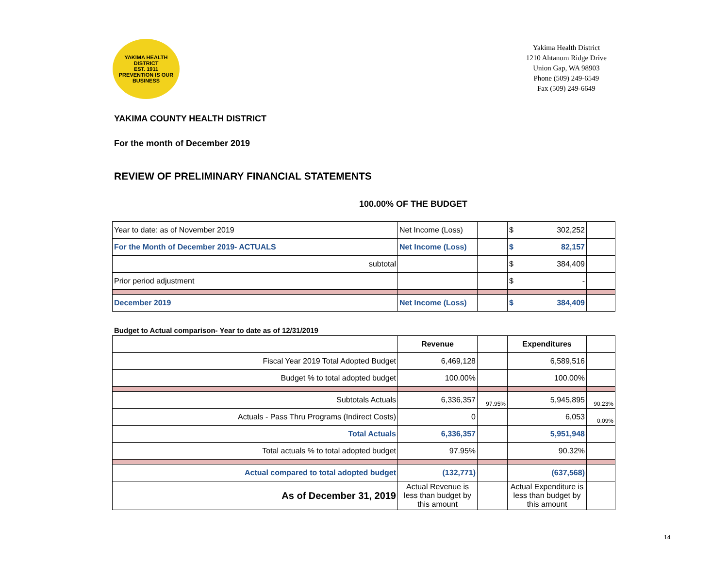YAKIMA HEALTH DISTRICT
EST. 1911
PREVENTION IS OUR BUSINESS
Yakima Health District
1210 Ahtanum Ridge Drive
Union Gap, WA 98903
Phone (509) 249-6549
Fax (509) 249-6649
YAKIMA COUNTY HEALTH DISTRICT
For the month of December 2019
REVIEW OF PRELIMINARY FINANCIAL STATEMENTS
100.00% OF THE BUDGET
| Year to date: as of November 2019 | Net Income (Loss) | | $ 302,252 | |
| For the Month of December 2019- ACTUALS | Net Income (Loss) | | $ 82,157 | |
| subtotal | | | $ 384,409 | |
| Prior period adjustment | | | $ - | |
| December 2019 | Net Income (Loss) | | $ 384,409 | |
Budget to Actual comparison- Year to date as of 12/31/2019
| | Revenue | | Expenditures | |
| --- | --- | --- | --- | --- |
| Fiscal Year 2019 Total Adopted Budget | 6,469,128 | | 6,589,516 | |
| Budget % to total adopted budget | 100.00% | | 100.00% | |
| Subtotals Actuals | 6,336,357 | 97.95% | 5,945,895 | 90.23% |
| Actuals - Pass Thru Programs (Indirect Costs) | 0 | | 6,053 | 0.09% |
| Total Actuals | 6,336,357 | | 5,951,948 | |
| Total actuals % to total adopted budget | 97.95% | | 90.32% | |
| Actual compared to total adopted budget | (132,771) | | (637,568) | |
| As of December 31, 2019 | Actual Revenue is less than budget by this amount | | Actual Expenditure is less than budget by this amount | |
14